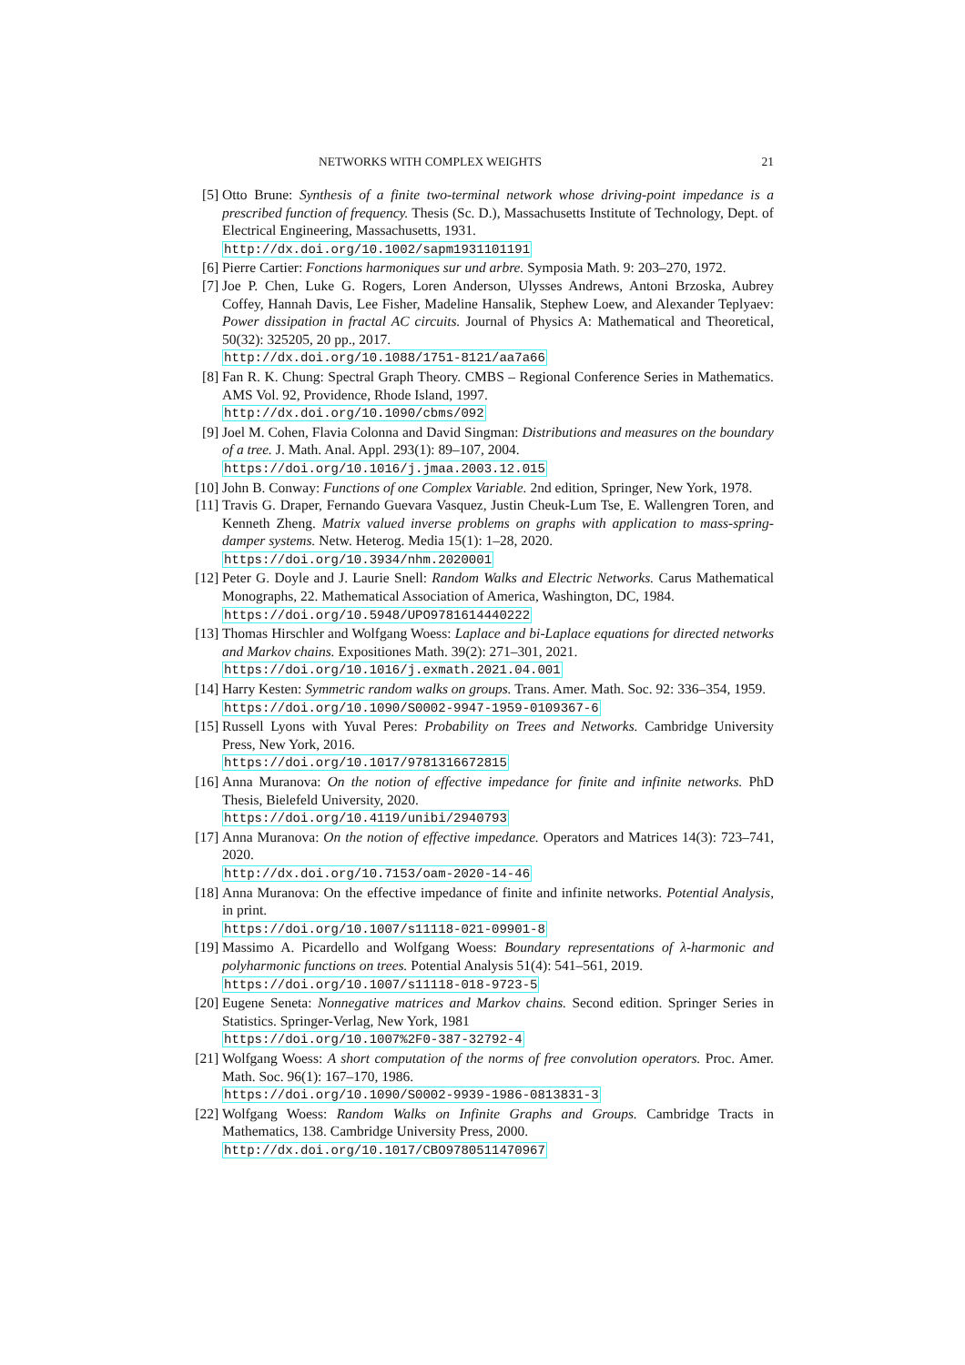NETWORKS WITH COMPLEX WEIGHTS 21
[5] Otto Brune: Synthesis of a finite two-terminal network whose driving-point impedance is a prescribed function of frequency. Thesis (Sc. D.), Massachusetts Institute of Technology, Dept. of Electrical Engineering, Massachusetts, 1931.
http://dx.doi.org/10.1002/sapm1931101191
[6] Pierre Cartier: Fonctions harmoniques sur und arbre. Symposia Math. 9: 203–270, 1972.
[7] Joe P. Chen, Luke G. Rogers, Loren Anderson, Ulysses Andrews, Antoni Brzoska, Aubrey Coffey, Hannah Davis, Lee Fisher, Madeline Hansalik, Stephew Loew, and Alexander Teplyaev: Power dissipation in fractal AC circuits. Journal of Physics A: Mathematical and Theoretical, 50(32): 325205, 20 pp., 2017.
http://dx.doi.org/10.1088/1751-8121/aa7a66
[8] Fan R. K. Chung: Spectral Graph Theory. CMBS – Regional Conference Series in Mathematics. AMS Vol. 92, Providence, Rhode Island, 1997.
http://dx.doi.org/10.1090/cbms/092
[9] Joel M. Cohen, Flavia Colonna and David Singman: Distributions and measures on the boundary of a tree. J. Math. Anal. Appl. 293(1): 89–107, 2004.
https://doi.org/10.1016/j.jmaa.2003.12.015
[10] John B. Conway: Functions of one Complex Variable. 2nd edition, Springer, New York, 1978.
[11] Travis G. Draper, Fernando Guevara Vasquez, Justin Cheuk-Lum Tse, E. Wallengren Toren, and Kenneth Zheng. Matrix valued inverse problems on graphs with application to mass-spring-damper systems. Netw. Heterog. Media 15(1): 1–28, 2020.
https://doi.org/10.3934/nhm.2020001
[12] Peter G. Doyle and J. Laurie Snell: Random Walks and Electric Networks. Carus Mathematical Monographs, 22. Mathematical Association of America, Washington, DC, 1984.
https://doi.org/10.5948/UPO9781614440222
[13] Thomas Hirschler and Wolfgang Woess: Laplace and bi-Laplace equations for directed networks and Markov chains. Expositiones Math. 39(2): 271–301, 2021.
https://doi.org/10.1016/j.exmath.2021.04.001
[14] Harry Kesten: Symmetric random walks on groups. Trans. Amer. Math. Soc. 92: 336–354, 1959.
https://doi.org/10.1090/S0002-9947-1959-0109367-6
[15] Russell Lyons with Yuval Peres: Probability on Trees and Networks. Cambridge University Press, New York, 2016.
https://doi.org/10.1017/9781316672815
[16] Anna Muranova: On the notion of effective impedance for finite and infinite networks. PhD Thesis, Bielefeld University, 2020.
https://doi.org/10.4119/unibi/2940793
[17] Anna Muranova: On the notion of effective impedance. Operators and Matrices 14(3): 723–741, 2020.
http://dx.doi.org/10.7153/oam-2020-14-46
[18] Anna Muranova: On the effective impedance of finite and infinite networks. Potential Analysis, in print.
https://doi.org/10.1007/s11118-021-09901-8
[19] Massimo A. Picardello and Wolfgang Woess: Boundary representations of λ-harmonic and polyharmonic functions on trees. Potential Analysis 51(4): 541–561, 2019.
https://doi.org/10.1007/s11118-018-9723-5
[20] Eugene Seneta: Nonnegative matrices and Markov chains. Second edition. Springer Series in Statistics. Springer-Verlag, New York, 1981
https://doi.org/10.1007%2F0-387-32792-4
[21] Wolfgang Woess: A short computation of the norms of free convolution operators. Proc. Amer. Math. Soc. 96(1): 167–170, 1986.
https://doi.org/10.1090/S0002-9939-1986-0813831-3
[22] Wolfgang Woess: Random Walks on Infinite Graphs and Groups. Cambridge Tracts in Mathematics, 138. Cambridge University Press, 2000.
http://dx.doi.org/10.1017/CBO9780511470967